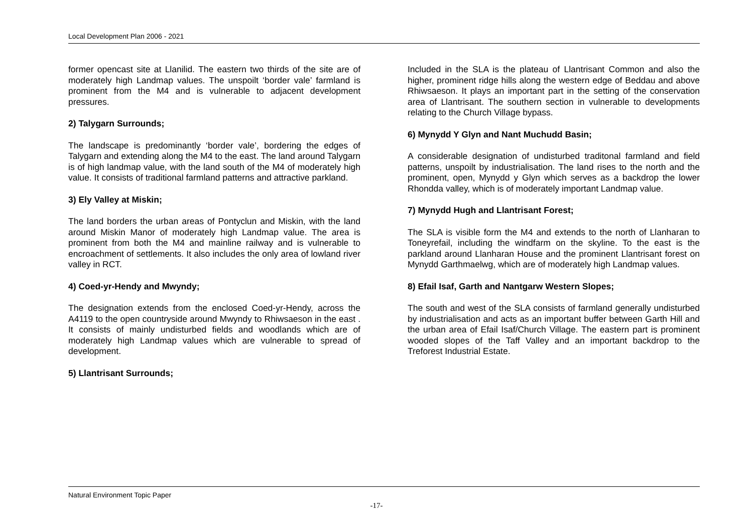Local Development Plan 2006 - 2021
former opencast site at Llanilid. The eastern two thirds of the site are of moderately high Landmap values. The unspoilt ‘border vale’ farmland is prominent from the M4 and is vulnerable to adjacent development pressures.
2) Talygarn Surrounds;
The landscape is predominantly ‘border vale’, bordering the edges of Talygarn and extending along the M4 to the east. The land around Talygarn is of high landmap value, with the land south of the M4 of moderately high value. It consists of traditional farmland patterns and attractive parkland.
3) Ely Valley at Miskin;
The land borders the urban areas of Pontyclun and Miskin, with the land around Miskin Manor of moderately high Landmap value. The area is prominent from both the M4 and mainline railway and is vulnerable to encroachment of settlements. It also includes the only area of lowland river valley in RCT.
4) Coed-yr-Hendy and Mwyndy;
The designation extends from the enclosed Coed-yr-Hendy, across the A4119 to the open countryside around Mwyndy to Rhiwsaeson in the east . It consists of mainly undisturbed fields and woodlands which are of moderately high Landmap values which are vulnerable to spread of development.
5) Llantrisant Surrounds;
Included in the SLA is the plateau of Llantrisant Common and also the higher, prominent ridge hills along the western edge of Beddau and above Rhiwsaeson. It plays an important part in the setting of the conservation area of Llantrisant. The southern section in vulnerable to developments relating to the Church Village bypass.
6) Mynydd Y Glyn and Nant Muchudd Basin;
A considerable designation of undisturbed traditonal farmland and field patterns, unspoilt by industrialisation. The land rises to the north and the prominent, open, Mynydd y Glyn which serves as a backdrop the lower Rhondda valley, which is of moderately important Landmap value.
7) Mynydd Hugh and Llantrisant Forest;
The SLA is visible form the M4 and extends to the north of Llanharan to Toneyrefail, including the windfarm on the skyline. To the east is the parkland around Llanharan House and the prominent Llantrisant forest on Mynydd Garthmaelwg, which are of moderately high Landmap values.
8) Efail Isaf, Garth and Nantgarw Western Slopes;
The south and west of the SLA consists of farmland generally undisturbed by industrialisation and acts as an important buffer between Garth Hill and the urban area of Efail Isaf/Church Village. The eastern part is prominent wooded slopes of the Taff Valley and an important backdrop to the Treforest Industrial Estate.
Natural Environment Topic Paper
-17-